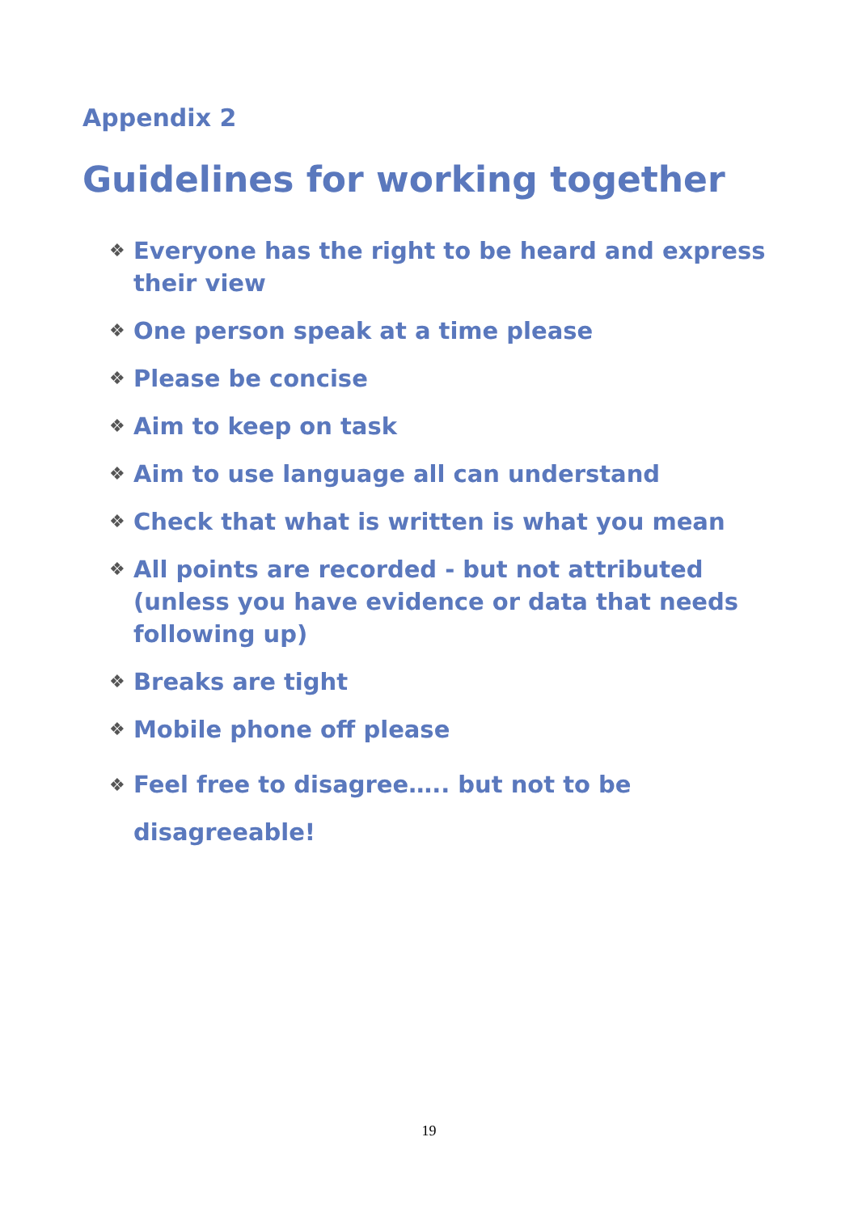Appendix 2
Guidelines for working together
❖ Everyone has the right to be heard and express their view
❖ One person speak at a time please
❖ Please be concise
❖ Aim to keep on task
❖ Aim to use language all can understand
❖ Check that what is written is what you mean
❖ All points are recorded - but not attributed (unless you have evidence or data that needs following up)
❖ Breaks are tight
❖ Mobile phone off please
❖ Feel free to disagree….. but not to be disagreeable!
19